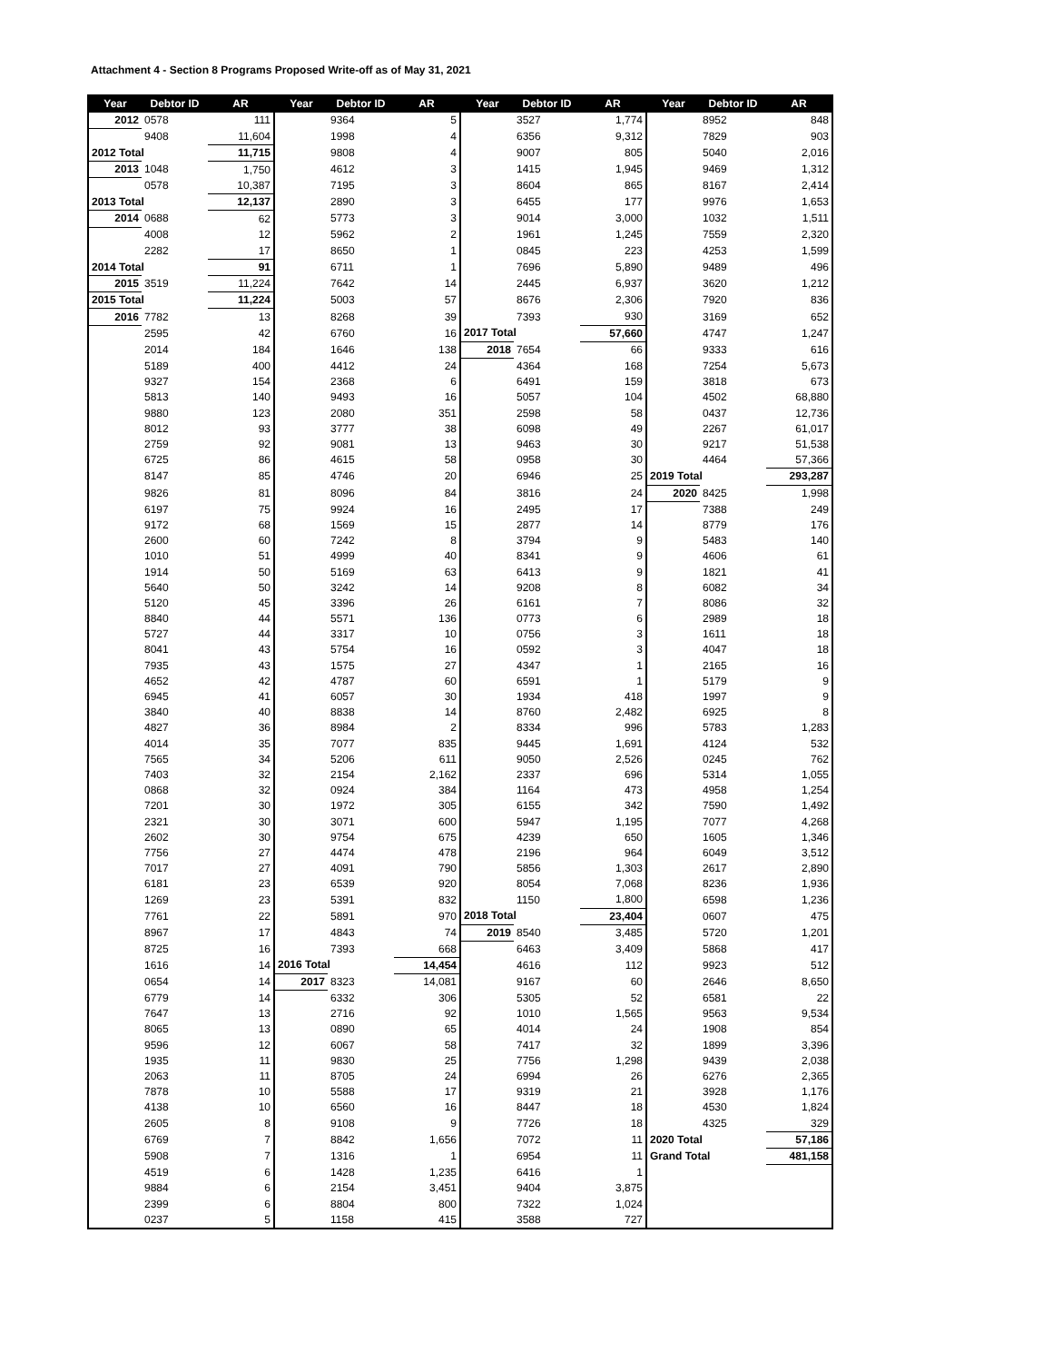Attachment 4 - Section 8 Programs Proposed Write-off as of May 31, 2021
| Year | Debtor ID | AR | Year | Debtor ID | AR | Year | Debtor ID | AR | Year | Debtor ID | AR |
| --- | --- | --- | --- | --- | --- | --- | --- | --- | --- | --- | --- |
| 2012 | 0578 | 111 | | 9364 | 5 | | 3527 | 1,774 | | 8952 | 848 |
| | 9408 | 11,604 | | 1998 | 4 | | 6356 | 9,312 | | 7829 | 903 |
| 2012 Total | | 11,715 | | 9808 | 4 | | 9007 | 805 | | 5040 | 2,016 |
| 2013 | 1048 | 1,750 | | 4612 | 3 | | 1415 | 1,945 | | 9469 | 1,312 |
| | 0578 | 10,387 | | 7195 | 3 | | 8604 | 865 | | 8167 | 2,414 |
| 2013 Total | | 12,137 | | 2890 | 3 | | 6455 | 177 | | 9976 | 1,653 |
| 2014 | 0688 | 62 | | 5773 | 3 | | 9014 | 3,000 | | 1032 | 1,511 |
| | 4008 | 12 | | 5962 | 2 | | 1961 | 1,245 | | 7559 | 2,320 |
| | 2282 | 17 | | 8650 | 1 | | 0845 | 223 | | 4253 | 1,599 |
| 2014 Total | | 91 | | 6711 | 1 | | 7696 | 5,890 | | 9489 | 496 |
| 2015 | 3519 | 11,224 | | 7642 | 14 | | 2445 | 6,937 | | 3620 | 1,212 |
| 2015 Total | | 11,224 | | 5003 | 57 | | 8676 | 2,306 | | 7920 | 836 |
| 2016 | 7782 | 13 | | 8268 | 39 | | 7393 | 930 | | 3169 | 652 |
| | 2595 | 42 | | 6760 | 16 | 2017 Total | | 57,660 | | 4747 | 1,247 |
| | 2014 | 184 | | 1646 | 138 | 2018 | 7654 | 66 | | 9333 | 616 |
| | 5189 | 400 | | 4412 | 24 | | 4364 | 168 | | 7254 | 5,673 |
| | 9327 | 154 | | 2368 | 6 | | 6491 | 159 | | 3818 | 673 |
| | 5813 | 140 | | 9493 | 16 | | 5057 | 104 | | 4502 | 68,880 |
| | 9880 | 123 | | 2080 | 351 | | 2598 | 58 | | 0437 | 12,736 |
| | 8012 | 93 | | 3777 | 38 | | 6098 | 49 | | 2267 | 61,017 |
| | 2759 | 92 | | 9081 | 13 | | 9463 | 30 | | 9217 | 51,538 |
| | 6725 | 86 | | 4615 | 58 | | 0958 | 30 | | 4464 | 57,366 |
| | 8147 | 85 | | 4746 | 20 | | 6946 | 25 | 2019 Total | | 293,287 |
| | 9826 | 81 | | 8096 | 84 | | 3816 | 24 | 2020 | 8425 | 1,998 |
| | 6197 | 75 | | 9924 | 16 | | 2495 | 17 | | 7388 | 249 |
| | 9172 | 68 | | 1569 | 15 | | 2877 | 14 | | 8779 | 176 |
| | 2600 | 60 | | 7242 | 8 | | 3794 | 9 | | 5483 | 140 |
| | 1010 | 51 | | 4999 | 40 | | 8341 | 9 | | 4606 | 61 |
| | 1914 | 50 | | 5169 | 63 | | 6413 | 9 | | 1821 | 41 |
| | 5640 | 50 | | 3242 | 14 | | 9208 | 8 | | 6082 | 34 |
| | 5120 | 45 | | 3396 | 26 | | 6161 | 7 | | 8086 | 32 |
| | 8840 | 44 | | 5571 | 136 | | 0773 | 6 | | 2989 | 18 |
| | 5727 | 44 | | 3317 | 10 | | 0756 | 3 | | 1611 | 18 |
| | 8041 | 43 | | 5754 | 16 | | 0592 | 3 | | 4047 | 18 |
| | 7935 | 43 | | 1575 | 27 | | 4347 | 1 | | 2165 | 16 |
| | 4652 | 42 | | 4787 | 60 | | 6591 | 1 | | 5179 | 9 |
| | 6945 | 41 | | 6057 | 30 | | 1934 | 418 | | 1997 | 9 |
| | 3840 | 40 | | 8838 | 14 | | 8760 | 2,482 | | 6925 | 8 |
| | 4827 | 36 | | 8984 | 2 | | 8334 | 996 | | 5783 | 1,283 |
| | 4014 | 35 | | 7077 | 835 | | 9445 | 1,691 | | 4124 | 532 |
| | 7565 | 34 | | 5206 | 611 | | 9050 | 2,526 | | 0245 | 762 |
| | 7403 | 32 | | 2154 | 2,162 | | 2337 | 696 | | 5314 | 1,055 |
| | 0868 | 32 | | 0924 | 384 | | 1164 | 473 | | 4958 | 1,254 |
| | 7201 | 30 | | 1972 | 305 | | 6155 | 342 | | 7590 | 1,492 |
| | 2321 | 30 | | 3071 | 600 | | 5947 | 1,195 | | 7077 | 4,268 |
| | 2602 | 30 | | 9754 | 675 | | 4239 | 650 | | 1605 | 1,346 |
| | 7756 | 27 | | 4474 | 478 | | 2196 | 964 | | 6049 | 3,512 |
| | 7017 | 27 | | 4091 | 790 | | 5856 | 1,303 | | 2617 | 2,890 |
| | 6181 | 23 | | 6539 | 920 | | 8054 | 7,068 | | 8236 | 1,936 |
| | 1269 | 23 | | 5391 | 832 | | 1150 | 1,800 | | 6598 | 1,236 |
| | 7761 | 22 | | 5891 | 970 | 2018 Total | | 23,404 | | 0607 | 475 |
| | 8967 | 17 | | 4843 | 74 | 2019 | 8540 | 3,485 | | 5720 | 1,201 |
| | 8725 | 16 | | 7393 | 668 | | 6463 | 3,409 | | 5868 | 417 |
| | 1616 | 14 | 2016 Total | | 14,454 | | 4616 | 112 | | 9923 | 512 |
| | 0654 | 14 | 2017 | 8323 | 14,081 | | 9167 | 60 | | 2646 | 8,650 |
| | 6779 | 14 | | 6332 | 306 | | 5305 | 52 | | 6581 | 22 |
| | 7647 | 13 | | 2716 | 92 | | 1010 | 1,565 | | 9563 | 9,534 |
| | 8065 | 13 | | 0890 | 65 | | 4014 | 24 | | 1908 | 854 |
| | 9596 | 12 | | 6067 | 58 | | 7417 | 32 | | 1899 | 3,396 |
| | 1935 | 11 | | 9830 | 25 | | 7756 | 1,298 | | 9439 | 2,038 |
| | 2063 | 11 | | 8705 | 24 | | 6994 | 26 | | 6276 | 2,365 |
| | 7878 | 10 | | 5588 | 17 | | 9319 | 21 | | 3928 | 1,176 |
| | 4138 | 10 | | 6560 | 16 | | 8447 | 18 | | 4530 | 1,824 |
| | 2605 | 8 | | 9108 | 9 | | 7726 | 18 | | 4325 | 329 |
| | 6769 | 7 | | 8842 | 1,656 | | 7072 | 11 | 2020 Total | | 57,186 |
| | 5908 | 7 | | 1316 | 1 | | 6954 | 11 | Grand Total | | 481,158 |
| | 4519 | 6 | | 1428 | 1,235 | | 6416 | 1 | | | |
| | 9884 | 6 | | 2154 | 3,451 | | 9404 | 3,875 | | | |
| | 2399 | 6 | | 8804 | 800 | | 7322 | 1,024 | | | |
| | 0237 | 5 | | 1158 | 415 | | 3588 | 727 | | | |